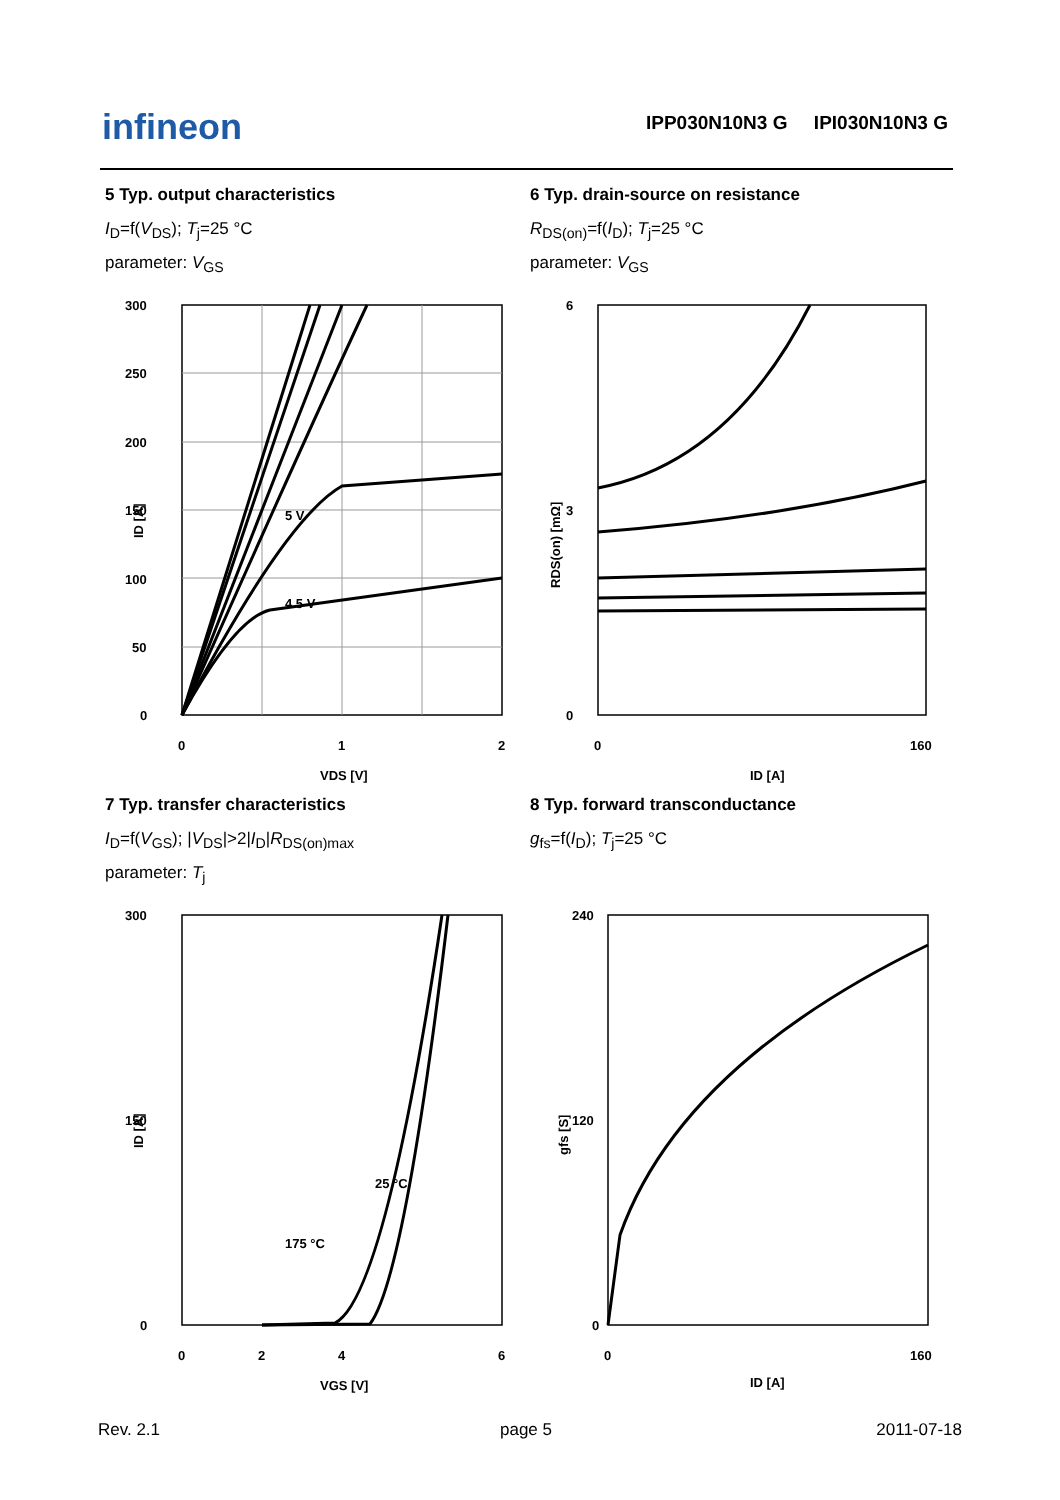infineon
IPP030N10N3 G IPI030N10N3 G
5 Typ. output characteristics
I<sub>D</sub>=f(V<sub>DS</sub>); T<sub>j</sub>=25 °C
parameter: V<sub>GS</sub>
300
250
200
150
100
50
0
0
1
2
VDS [V]
ID [A]
5 V
4.5 V
6 Typ. drain-source on resistance
R<sub>DS(on)</sub>=f(I<sub>D</sub>); T<sub>j</sub>=25 °C
parameter: V<sub>GS</sub>
6
3
0
0
160
ID [A]
RDS(on) [mΩ]
7 Typ. transfer characteristics
I<sub>D</sub>=f(V<sub>GS</sub>); |V<sub>DS</sub>|>2|I<sub>D</sub>|R<sub>DS(on)max</sub>
parameter: T<sub>j</sub>
300
150
0
0
2
4
6
VGS [V]
ID [A]
25 °C
175 °C
8 Typ. forward transconductance
g<sub>fs</sub>=f(I<sub>D</sub>); T<sub>j</sub>=25 °C
240
120
0
0
160
ID [A]
gfs [S]
Rev. 2.1 page 5 2011-07-18